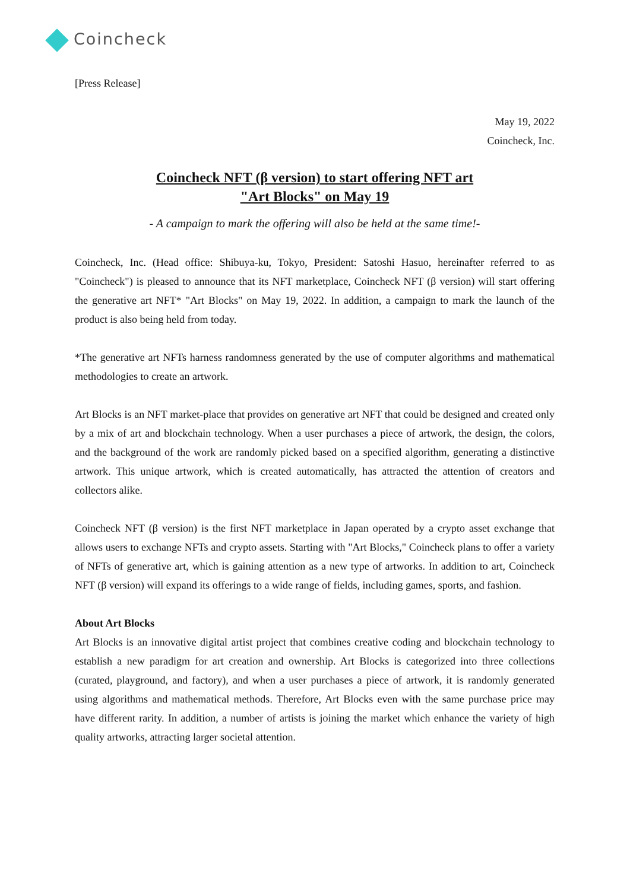Coincheck
[Press Release]
May 19, 2022
Coincheck, Inc.
Coincheck NFT (β version) to start offering NFT art
"Art Blocks" on May 19
- A campaign to mark the offering will also be held at the same time!-
Coincheck, Inc. (Head office: Shibuya-ku, Tokyo, President: Satoshi Hasuo, hereinafter referred to as "Coincheck") is pleased to announce that its NFT marketplace, Coincheck NFT (β version) will start offering the generative art NFT* "Art Blocks" on May 19, 2022. In addition, a campaign to mark the launch of the product is also being held from today.
*The generative art NFTs harness randomness generated by the use of computer algorithms and mathematical methodologies to create an artwork.
Art Blocks is an NFT market-place that provides on generative art NFT that could be designed and created only by a mix of art and blockchain technology. When a user purchases a piece of artwork, the design, the colors, and the background of the work are randomly picked based on a specified algorithm, generating a distinctive artwork. This unique artwork, which is created automatically, has attracted the attention of creators and collectors alike.
Coincheck NFT (β version) is the first NFT marketplace in Japan operated by a crypto asset exchange that allows users to exchange NFTs and crypto assets. Starting with "Art Blocks," Coincheck plans to offer a variety of NFTs of generative art, which is gaining attention as a new type of artworks. In addition to art, Coincheck NFT (β version) will expand its offerings to a wide range of fields, including games, sports, and fashion.
About Art Blocks
Art Blocks is an innovative digital artist project that combines creative coding and blockchain technology to establish a new paradigm for art creation and ownership. Art Blocks is categorized into three collections (curated, playground, and factory), and when a user purchases a piece of artwork, it is randomly generated using algorithms and mathematical methods. Therefore, Art Blocks even with the same purchase price may have different rarity. In addition, a number of artists is joining the market which enhance the variety of high quality artworks, attracting larger societal attention.